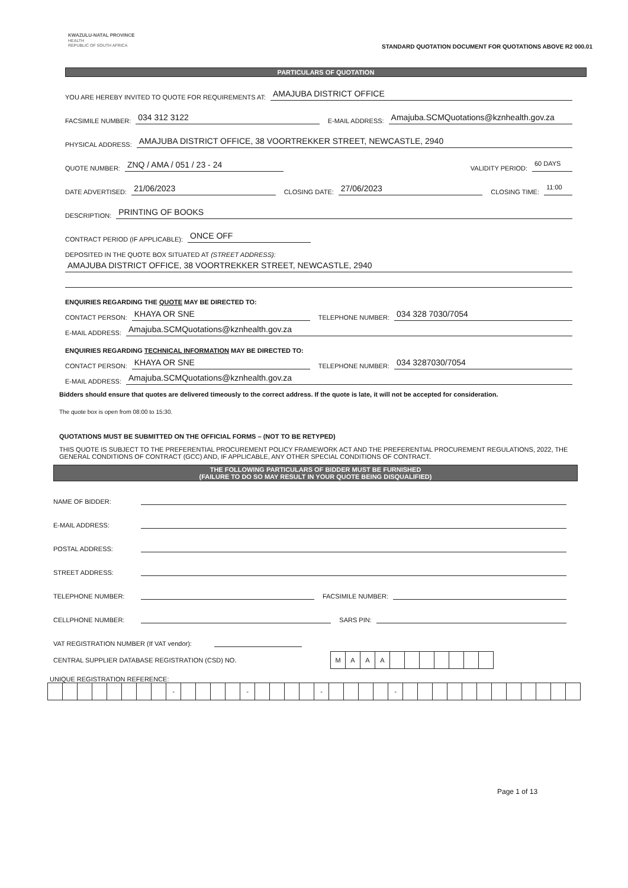KWAZULU-NATAL PROVINCE
HEALTH
REPUBLIC OF SOUTH AFRICA
STANDARD QUOTATION DOCUMENT FOR QUOTATIONS ABOVE R2 000.01
PARTICULARS OF QUOTATION
YOU ARE HEREBY INVITED TO QUOTE FOR REQUIREMENTS AT: AMAJUBA DISTRICT OFFICE
FACSIMILE NUMBER: 034 312 3122 E-MAIL ADDRESS: Amajuba.SCMQuotations@kznhealth.gov.za
PHYSICAL ADDRESS: AMAJUBA DISTRICT OFFICE, 38 VOORTREKKER STREET, NEWCASTLE, 2940
QUOTE NUMBER: ZNQ / AMA / 051 / 23 - 24 VALIDITY PERIOD: 60 DAYS
DATE ADVERTISED: 21/06/2023 CLOSING DATE: 27/06/2023 CLOSING TIME: 11:00
DESCRIPTION: PRINTING OF BOOKS
CONTRACT PERIOD (IF APPLICABLE): ONCE OFF
DEPOSITED IN THE QUOTE BOX SITUATED AT (STREET ADDRESS):
AMAJUBA DISTRICT OFFICE, 38 VOORTREKKER STREET, NEWCASTLE, 2940
ENQUIRIES REGARDING THE QUOTE MAY BE DIRECTED TO:
CONTACT PERSON: KHAYA OR SNE TELEPHONE NUMBER: 034 328 7030/7054
E-MAIL ADDRESS: Amajuba.SCMQuotations@kznhealth.gov.za
ENQUIRIES REGARDING TECHNICAL INFORMATION MAY BE DIRECTED TO:
CONTACT PERSON: KHAYA OR SNE TELEPHONE NUMBER: 034 3287030/7054
E-MAIL ADDRESS: Amajuba.SCMQuotations@kznhealth.gov.za
Bidders should ensure that quotes are delivered timeously to the correct address. If the quote is late, it will not be accepted for consideration.
The quote box is open from 08:00 to 15:30.
QUOTATIONS MUST BE SUBMITTED ON THE OFFICIAL FORMS – (NOT TO BE RETYPED)
THIS QUOTE IS SUBJECT TO THE PREFERENTIAL PROCUREMENT POLICY FRAMEWORK ACT AND THE PREFERENTIAL PROCUREMENT REGULATIONS, 2022, THE GENERAL CONDITIONS OF CONTRACT (GCC) AND, IF APPLICABLE, ANY OTHER SPECIAL CONDITIONS OF CONTRACT.
THE FOLLOWING PARTICULARS OF BIDDER MUST BE FURNISHED
(FAILURE TO DO SO MAY RESULT IN YOUR QUOTE BEING DISQUALIFIED)
NAME OF BIDDER:
E-MAIL ADDRESS:
POSTAL ADDRESS:
STREET ADDRESS:
TELEPHONE NUMBER: FACSIMILE NUMBER:
CELLPHONE NUMBER: SARS PIN:
VAT REGISTRATION NUMBER (If VAT vendor):
CENTRAL SUPPLIER DATABASE REGISTRATION (CSD) NO.
| M | A | A | A | | | | | | | |
UNIQUE REGISTRATION REFERENCE:
| | | | | | | | | - | | | | | - | | | | | - | | | | | - | | | | | | | | | | | | |
Page 1 of 13